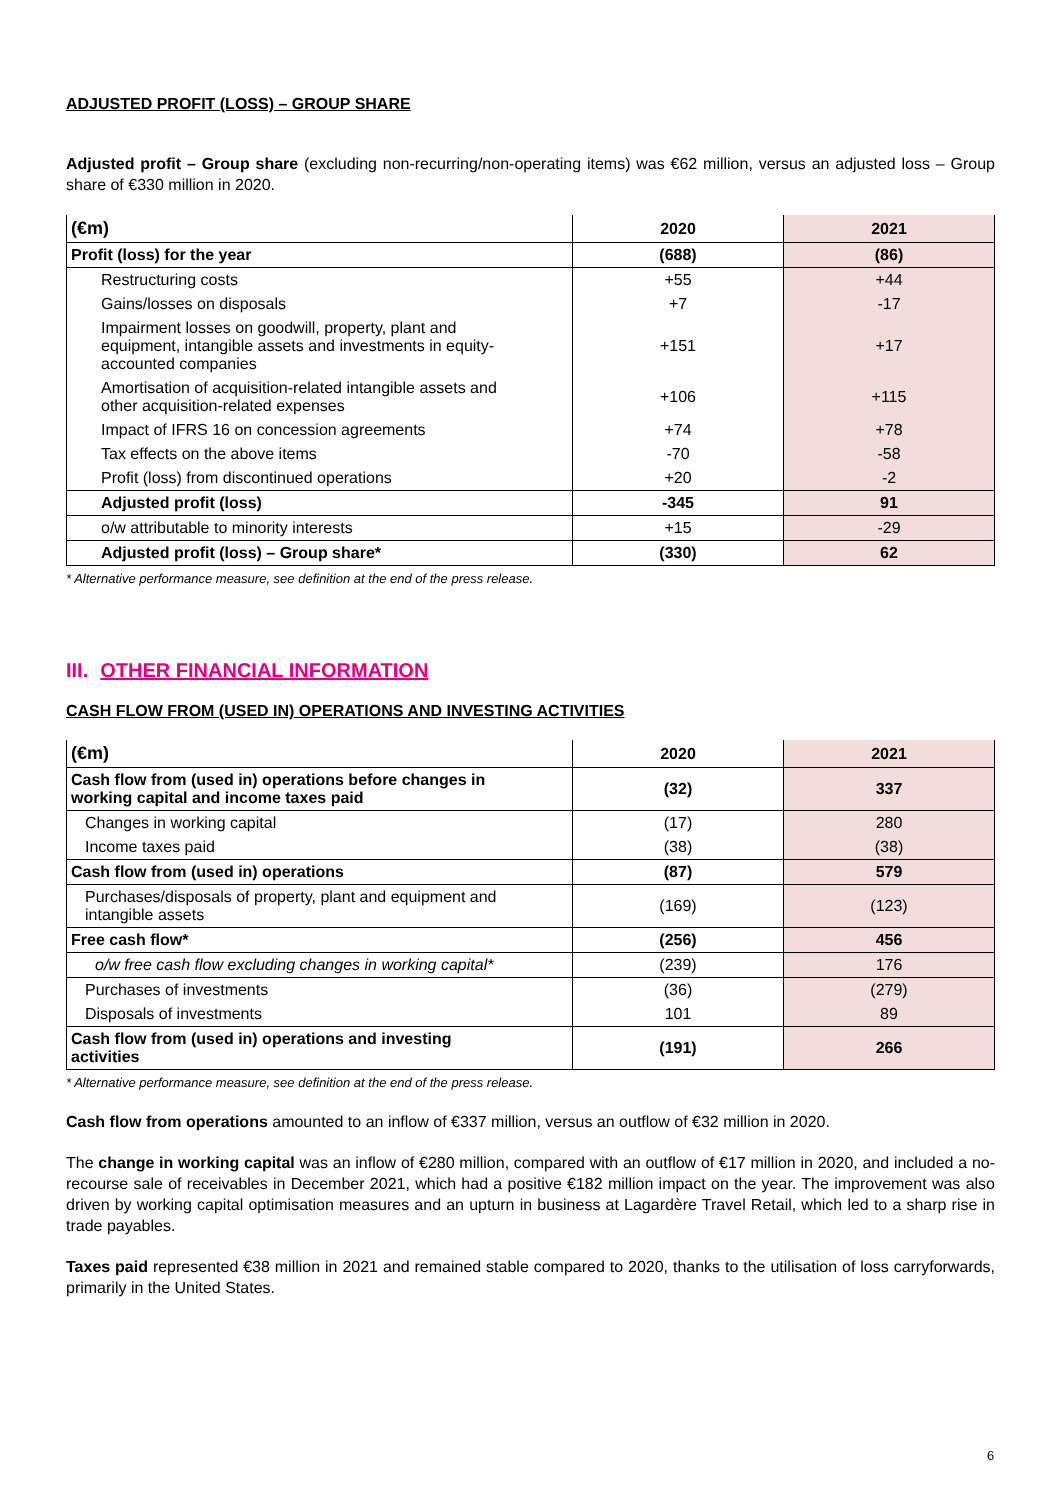ADJUSTED PROFIT (LOSS) – GROUP SHARE
Adjusted profit – Group share (excluding non-recurring/non-operating items) was €62 million, versus an adjusted loss – Group share of €330 million in 2020.
| (€m) | 2020 | 2021 |
| --- | --- | --- |
| Profit (loss) for the year | (688) | (86) |
| Restructuring costs | +55 | +44 |
| Gains/losses on disposals | +7 | -17 |
| Impairment losses on goodwill, property, plant and equipment, intangible assets and investments in equity- accounted companies | +151 | +17 |
| Amortisation of acquisition-related intangible assets and other acquisition-related expenses | +106 | +115 |
| Impact of IFRS 16 on concession agreements | +74 | +78 |
| Tax effects on the above items | -70 | -58 |
| Profit (loss) from discontinued operations | +20 | -2 |
| Adjusted profit (loss) | -345 | 91 |
| o/w attributable to minority interests | +15 | -29 |
| Adjusted profit (loss) – Group share* | (330) | 62 |
* Alternative performance measure, see definition at the end of the press release.
III. OTHER FINANCIAL INFORMATION
CASH FLOW FROM (USED IN) OPERATIONS AND INVESTING ACTIVITIES
| (€m) | 2020 | 2021 |
| --- | --- | --- |
| Cash flow from (used in) operations before changes in working capital and income taxes paid | (32) | 337 |
| Changes in working capital | (17) | 280 |
| Income taxes paid | (38) | (38) |
| Cash flow from (used in) operations | (87) | 579 |
| Purchases/disposals of property, plant and equipment and intangible assets | (169) | (123) |
| Free cash flow* | (256) | 456 |
| o/w free cash flow excluding changes in working capital* | (239) | 176 |
| Purchases of investments | (36) | (279) |
| Disposals of investments | 101 | 89 |
| Cash flow from (used in) operations and investing activities | (191) | 266 |
* Alternative performance measure, see definition at the end of the press release.
Cash flow from operations amounted to an inflow of €337 million, versus an outflow of €32 million in 2020.
The change in working capital was an inflow of €280 million, compared with an outflow of €17 million in 2020, and included a no-recourse sale of receivables in December 2021, which had a positive €182 million impact on the year. The improvement was also driven by working capital optimisation measures and an upturn in business at Lagardère Travel Retail, which led to a sharp rise in trade payables.
Taxes paid represented €38 million in 2021 and remained stable compared to 2020, thanks to the utilisation of loss carryforwards, primarily in the United States.
6